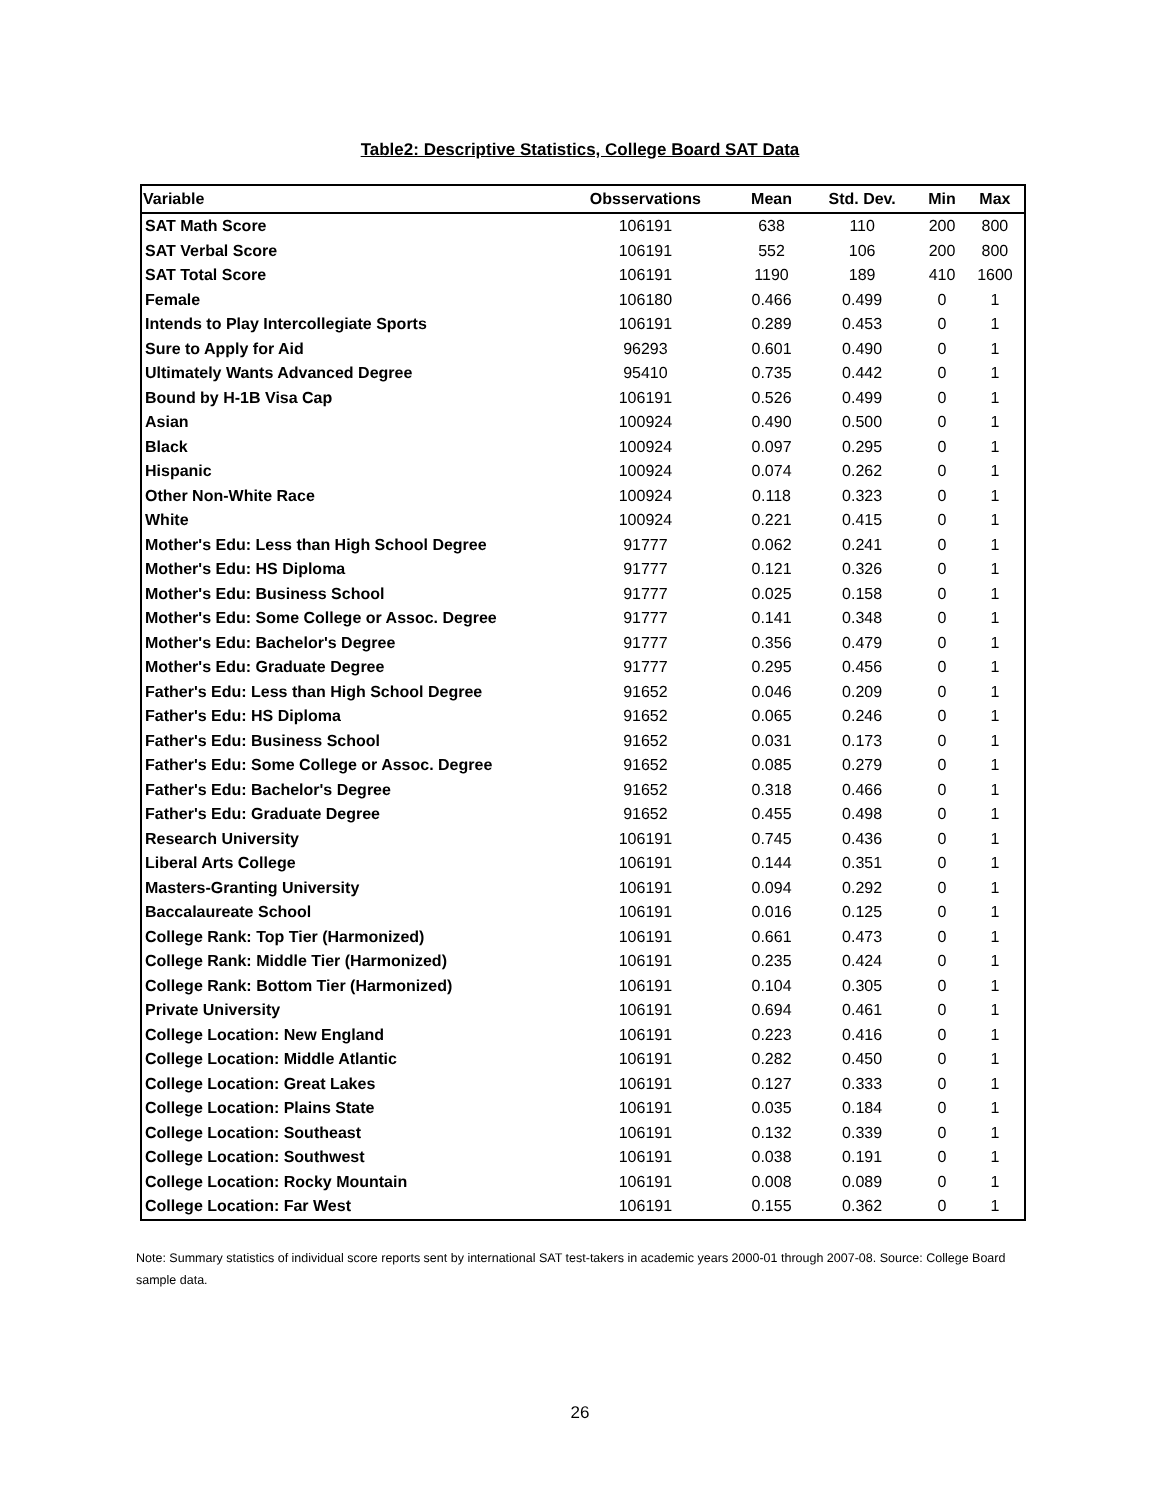Table2: Descriptive Statistics, College Board SAT Data
| Variable | Obsservations | Mean | Std. Dev. | Min | Max |
| --- | --- | --- | --- | --- | --- |
| SAT Math Score | 106191 | 638 | 110 | 200 | 800 |
| SAT Verbal Score | 106191 | 552 | 106 | 200 | 800 |
| SAT Total Score | 106191 | 1190 | 189 | 410 | 1600 |
| Female | 106180 | 0.466 | 0.499 | 0 | 1 |
| Intends to Play Intercollegiate Sports | 106191 | 0.289 | 0.453 | 0 | 1 |
| Sure to Apply for Aid | 96293 | 0.601 | 0.490 | 0 | 1 |
| Ultimately Wants Advanced Degree | 95410 | 0.735 | 0.442 | 0 | 1 |
| Bound by H-1B Visa Cap | 106191 | 0.526 | 0.499 | 0 | 1 |
| Asian | 100924 | 0.490 | 0.500 | 0 | 1 |
| Black | 100924 | 0.097 | 0.295 | 0 | 1 |
| Hispanic | 100924 | 0.074 | 0.262 | 0 | 1 |
| Other Non-White Race | 100924 | 0.118 | 0.323 | 0 | 1 |
| White | 100924 | 0.221 | 0.415 | 0 | 1 |
| Mother's Edu: Less than High School Degree | 91777 | 0.062 | 0.241 | 0 | 1 |
| Mother's Edu: HS Diploma | 91777 | 0.121 | 0.326 | 0 | 1 |
| Mother's Edu: Business School | 91777 | 0.025 | 0.158 | 0 | 1 |
| Mother's Edu: Some College or Assoc. Degree | 91777 | 0.141 | 0.348 | 0 | 1 |
| Mother's Edu: Bachelor's Degree | 91777 | 0.356 | 0.479 | 0 | 1 |
| Mother's Edu: Graduate Degree | 91777 | 0.295 | 0.456 | 0 | 1 |
| Father's Edu: Less than High School Degree | 91652 | 0.046 | 0.209 | 0 | 1 |
| Father's Edu: HS Diploma | 91652 | 0.065 | 0.246 | 0 | 1 |
| Father's Edu: Business School | 91652 | 0.031 | 0.173 | 0 | 1 |
| Father's Edu: Some College or Assoc. Degree | 91652 | 0.085 | 0.279 | 0 | 1 |
| Father's Edu: Bachelor's Degree | 91652 | 0.318 | 0.466 | 0 | 1 |
| Father's Edu: Graduate Degree | 91652 | 0.455 | 0.498 | 0 | 1 |
| Research University | 106191 | 0.745 | 0.436 | 0 | 1 |
| Liberal Arts College | 106191 | 0.144 | 0.351 | 0 | 1 |
| Masters-Granting University | 106191 | 0.094 | 0.292 | 0 | 1 |
| Baccalaureate School | 106191 | 0.016 | 0.125 | 0 | 1 |
| College Rank: Top Tier (Harmonized) | 106191 | 0.661 | 0.473 | 0 | 1 |
| College Rank: Middle Tier (Harmonized) | 106191 | 0.235 | 0.424 | 0 | 1 |
| College Rank: Bottom Tier (Harmonized) | 106191 | 0.104 | 0.305 | 0 | 1 |
| Private University | 106191 | 0.694 | 0.461 | 0 | 1 |
| College Location: New England | 106191 | 0.223 | 0.416 | 0 | 1 |
| College Location: Middle Atlantic | 106191 | 0.282 | 0.450 | 0 | 1 |
| College Location: Great Lakes | 106191 | 0.127 | 0.333 | 0 | 1 |
| College Location: Plains State | 106191 | 0.035 | 0.184 | 0 | 1 |
| College Location: Southeast | 106191 | 0.132 | 0.339 | 0 | 1 |
| College Location: Southwest | 106191 | 0.038 | 0.191 | 0 | 1 |
| College Location: Rocky Mountain | 106191 | 0.008 | 0.089 | 0 | 1 |
| College Location: Far West | 106191 | 0.155 | 0.362 | 0 | 1 |
Note: Summary statistics of individual score reports sent by international SAT test-takers in academic years 2000-01 through 2007-08. Source: College Board sample data.
26